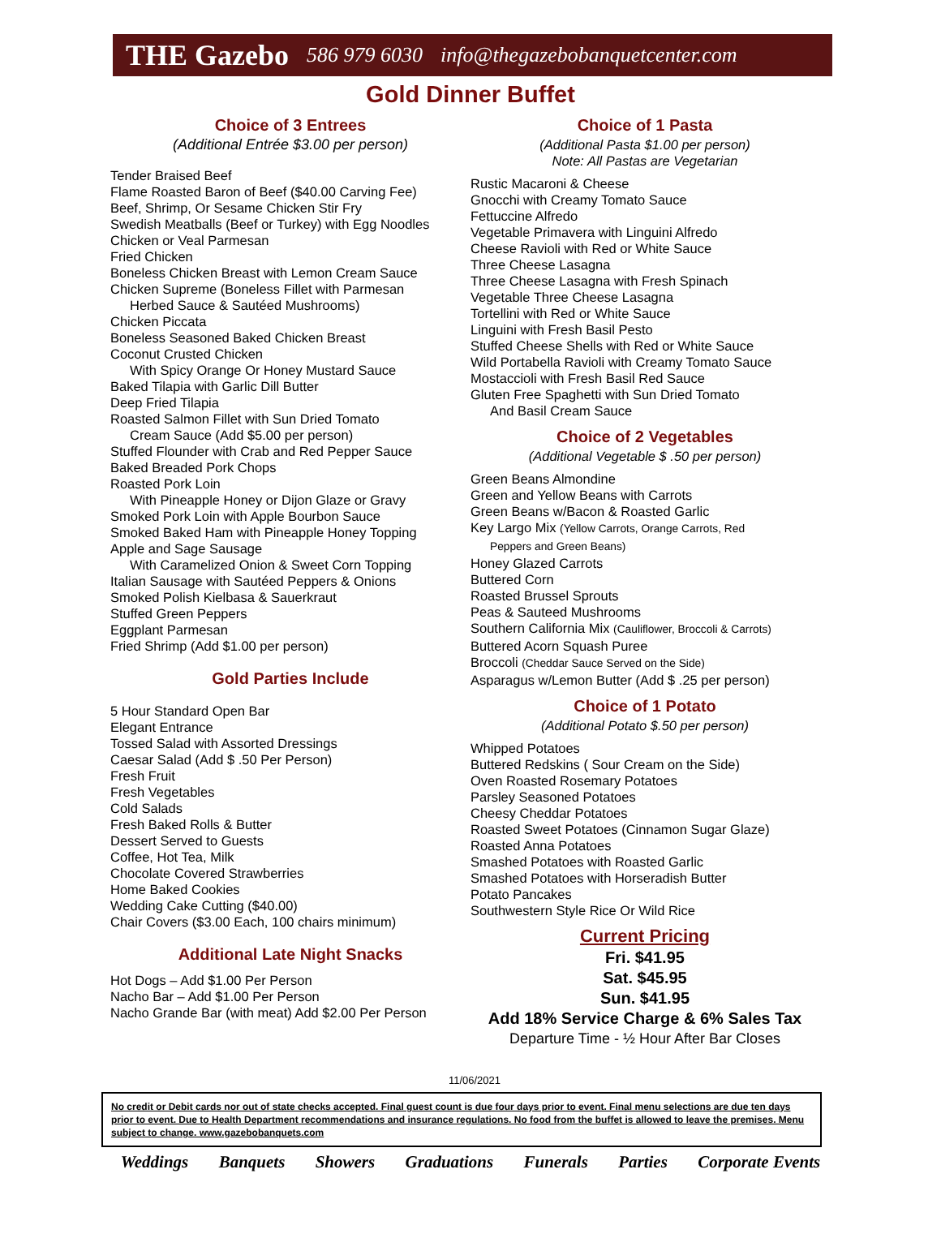THE Gazebo 586 979 6030 info@thegazebobanquetcenter.com
Gold Dinner Buffet
Choice of 3 Entrees
(Additional Entrée $3.00 per person)
Tender Braised Beef
Flame Roasted Baron of Beef ($40.00 Carving Fee)
Beef, Shrimp, Or Sesame Chicken Stir Fry
Swedish Meatballs (Beef or Turkey) with Egg Noodles
Chicken or Veal Parmesan
Fried Chicken
Boneless Chicken Breast with Lemon Cream Sauce
Chicken Supreme (Boneless Fillet with Parmesan
Herbed Sauce & Sautéed Mushrooms)
Chicken Piccata
Boneless Seasoned Baked Chicken Breast
Coconut Crusted Chicken
With Spicy Orange Or Honey Mustard Sauce
Baked Tilapia with Garlic Dill Butter
Deep Fried Tilapia
Roasted Salmon Fillet with Sun Dried Tomato
Cream Sauce (Add $5.00 per person)
Stuffed Flounder with Crab and Red Pepper Sauce
Baked Breaded Pork Chops
Roasted Pork Loin
With Pineapple Honey or Dijon Glaze or Gravy
Smoked Pork Loin with Apple Bourbon Sauce
Smoked Baked Ham with Pineapple Honey Topping
Apple and Sage Sausage
With Caramelized Onion & Sweet Corn Topping
Italian Sausage with Sautéed Peppers & Onions
Smoked Polish Kielbasa & Sauerkraut
Stuffed Green Peppers
Eggplant Parmesan
Fried Shrimp (Add $1.00 per person)
Gold Parties Include
5 Hour Standard Open Bar
Elegant Entrance
Tossed Salad with Assorted Dressings
Caesar Salad (Add $ .50 Per Person)
Fresh Fruit
Fresh Vegetables
Cold Salads
Fresh Baked Rolls & Butter
Dessert Served to Guests
Coffee, Hot Tea, Milk
Chocolate Covered Strawberries
Home Baked Cookies
Wedding Cake Cutting ($40.00)
Chair Covers ($3.00 Each, 100 chairs minimum)
Additional Late Night Snacks
Hot Dogs – Add $1.00 Per Person
Nacho Bar – Add $1.00 Per Person
Nacho Grande Bar (with meat) Add $2.00 Per Person
Choice of 1 Pasta
(Additional Pasta $1.00 per person)
Note: All Pastas are Vegetarian
Rustic Macaroni & Cheese
Gnocchi with Creamy Tomato Sauce
Fettuccine Alfredo
Vegetable Primavera with Linguini Alfredo
Cheese Ravioli with Red or White Sauce
Three Cheese Lasagna
Three Cheese Lasagna with Fresh Spinach
Vegetable Three Cheese Lasagna
Tortellini with Red or White Sauce
Linguini with Fresh Basil Pesto
Stuffed Cheese Shells with Red or White Sauce
Wild Portabella Ravioli with Creamy Tomato Sauce
Mostaccioli with Fresh Basil Red Sauce
Gluten Free Spaghetti with Sun Dried Tomato
And Basil Cream Sauce
Choice of 2 Vegetables
(Additional Vegetable $ .50 per person)
Green Beans Almondine
Green and Yellow Beans with Carrots
Green Beans w/Bacon & Roasted Garlic
Key Largo Mix (Yellow Carrots, Orange Carrots, Red
Peppers and Green Beans)
Honey Glazed Carrots
Buttered Corn
Roasted Brussel Sprouts
Peas & Sauteed Mushrooms
Southern California Mix (Cauliflower, Broccoli & Carrots)
Buttered Acorn Squash Puree
Broccoli (Cheddar Sauce Served on the Side)
Asparagus w/Lemon Butter (Add $ .25 per person)
Choice of 1 Potato
(Additional Potato $.50 per person)
Whipped Potatoes
Buttered Redskins ( Sour Cream on the Side)
Oven Roasted Rosemary Potatoes
Parsley Seasoned Potatoes
Cheesy Cheddar Potatoes
Roasted Sweet Potatoes (Cinnamon Sugar Glaze)
Roasted Anna Potatoes
Smashed Potatoes with Roasted Garlic
Smashed Potatoes with Horseradish Butter
Potato Pancakes
Southwestern Style Rice Or Wild Rice
Current Pricing
Fri. $41.95
Sat. $45.95
Sun. $41.95
Add 18% Service Charge & 6% Sales Tax
Departure Time - ½ Hour After Bar Closes
11/06/2021
No credit or Debit cards nor out of state checks accepted. Final guest count is due four days prior to event. Final menu selections are due ten days prior to event. Due to Health Department recommendations and insurance regulations. No food from the buffet is allowed to leave the premises. Menu subject to change. www.gazebobanquets.com
Weddings Banquets Showers Graduations Funerals Parties Corporate Events